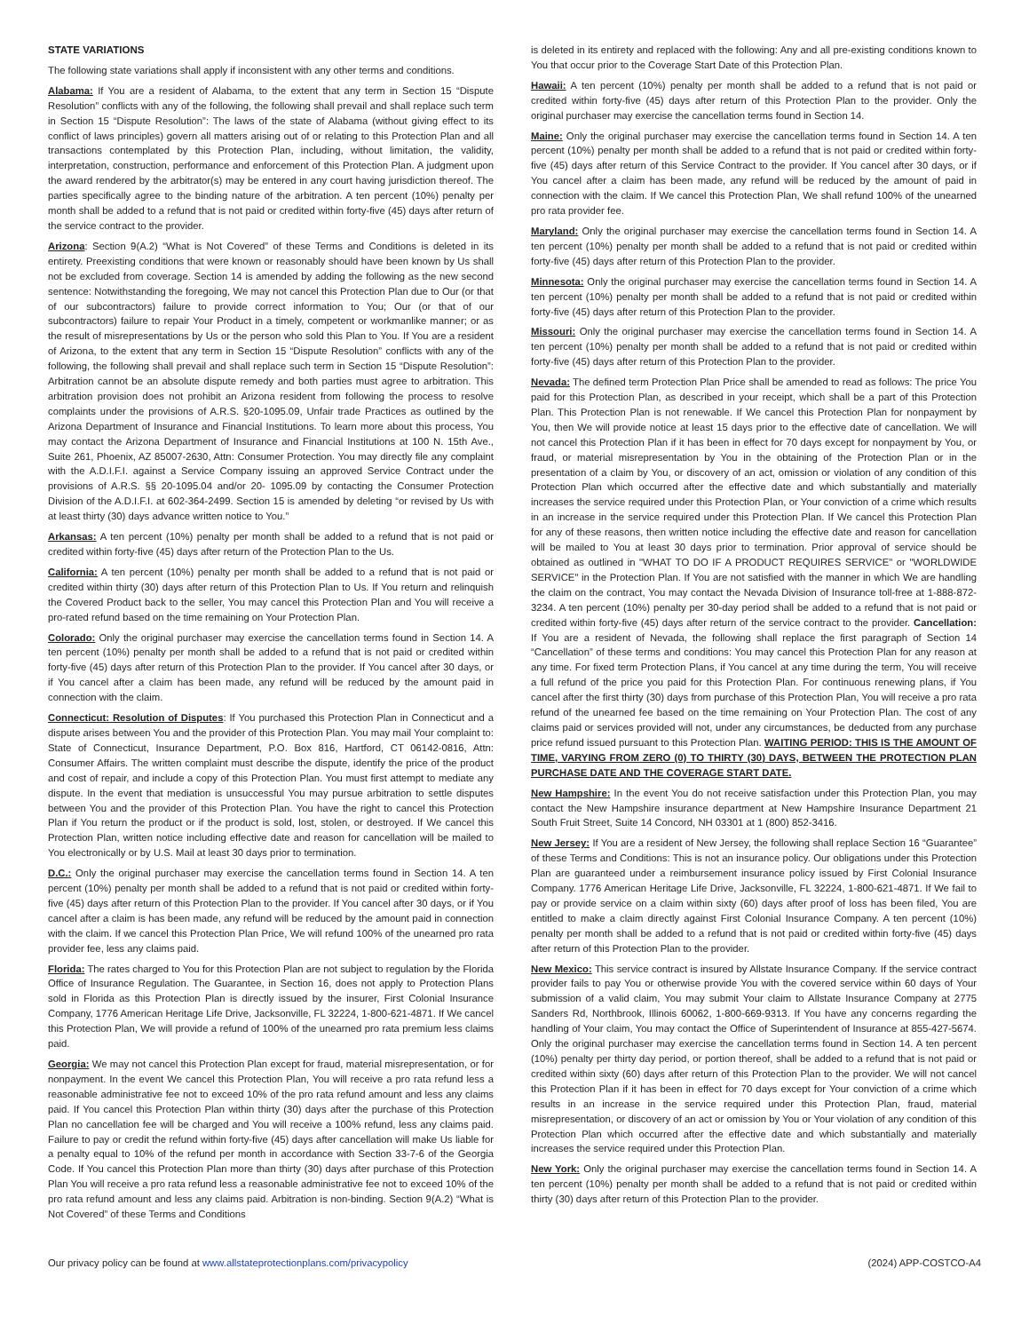STATE VARIATIONS
The following state variations shall apply if inconsistent with any other terms and conditions.
Alabama: If You are a resident of Alabama, to the extent that any term in Section 15 “Dispute Resolution” conflicts with any of the following, the following shall prevail and shall replace such term in Section 15 “Dispute Resolution”: The laws of the state of Alabama (without giving effect to its conflict of laws principles) govern all matters arising out of or relating to this Protection Plan and all transactions contemplated by this Protection Plan, including, without limitation, the validity, interpretation, construction, performance and enforcement of this Protection Plan. A judgment upon the award rendered by the arbitrator(s) may be entered in any court having jurisdiction thereof. The parties specifically agree to the binding nature of the arbitration. A ten percent (10%) penalty per month shall be added to a refund that is not paid or credited within forty-five (45) days after return of the service contract to the provider.
Arizona: Section 9(A.2) “What is Not Covered” of these Terms and Conditions is deleted in its entirety. Preexisting conditions that were known or reasonably should have been known by Us shall not be excluded from coverage. Section 14 is amended by adding the following as the new second sentence: Notwithstanding the foregoing, We may not cancel this Protection Plan due to Our (or that of our subcontractors) failure to provide correct information to You; Our (or that of our subcontractors) failure to repair Your Product in a timely, competent or workmanlike manner; or as the result of misrepresentations by Us or the person who sold this Plan to You. If You are a resident of Arizona, to the extent that any term in Section 15 “Dispute Resolution” conflicts with any of the following, the following shall prevail and shall replace such term in Section 15 “Dispute Resolution”: Arbitration cannot be an absolute dispute remedy and both parties must agree to arbitration. This arbitration provision does not prohibit an Arizona resident from following the process to resolve complaints under the provisions of A.R.S. §20-1095.09, Unfair trade Practices as outlined by the Arizona Department of Insurance and Financial Institutions. To learn more about this process, You may contact the Arizona Department of Insurance and Financial Institutions at 100 N. 15th Ave., Suite 261, Phoenix, AZ 85007-2630, Attn: Consumer Protection. You may directly file any complaint with the A.D.I.F.I. against a Service Company issuing an approved Service Contract under the provisions of A.R.S. §§ 20-1095.04 and/or 20- 1095.09 by contacting the Consumer Protection Division of the A.D.I.F.I. at 602-364-2499. Section 15 is amended by deleting “or revised by Us with at least thirty (30) days advance written notice to You.”
Arkansas: A ten percent (10%) penalty per month shall be added to a refund that is not paid or credited within forty-five (45) days after return of the Protection Plan to the Us.
California: A ten percent (10%) penalty per month shall be added to a refund that is not paid or credited within thirty (30) days after return of this Protection Plan to Us. If You return and relinquish the Covered Product back to the seller, You may cancel this Protection Plan and You will receive a pro-rated refund based on the time remaining on Your Protection Plan.
Colorado: Only the original purchaser may exercise the cancellation terms found in Section 14. A ten percent (10%) penalty per month shall be added to a refund that is not paid or credited within forty-five (45) days after return of this Protection Plan to the provider. If You cancel after 30 days, or if You cancel after a claim has been made, any refund will be reduced by the amount paid in connection with the claim.
Connecticut: Resolution of Disputes: If You purchased this Protection Plan in Connecticut and a dispute arises between You and the provider of this Protection Plan. You may mail Your complaint to: State of Connecticut, Insurance Department, P.O. Box 816, Hartford, CT 06142-0816, Attn: Consumer Affairs. The written complaint must describe the dispute, identify the price of the product and cost of repair, and include a copy of this Protection Plan. You must first attempt to mediate any dispute. In the event that mediation is unsuccessful You may pursue arbitration to settle disputes between You and the provider of this Protection Plan. You have the right to cancel this Protection Plan if You return the product or if the product is sold, lost, stolen, or destroyed. If We cancel this Protection Plan, written notice including effective date and reason for cancellation will be mailed to You electronically or by U.S. Mail at least 30 days prior to termination.
D.C.: Only the original purchaser may exercise the cancellation terms found in Section 14. A ten percent (10%) penalty per month shall be added to a refund that is not paid or credited within forty-five (45) days after return of this Protection Plan to the provider. If You cancel after 30 days, or if You cancel after a claim is has been made, any refund will be reduced by the amount paid in connection with the claim. If we cancel this Protection Plan Price, We will refund 100% of the unearned pro rata provider fee, less any claims paid.
Florida: The rates charged to You for this Protection Plan are not subject to regulation by the Florida Office of Insurance Regulation. The Guarantee, in Section 16, does not apply to Protection Plans sold in Florida as this Protection Plan is directly issued by the insurer, First Colonial Insurance Company, 1776 American Heritage Life Drive, Jacksonville, FL 32224, 1-800-621-4871. If We cancel this Protection Plan, We will provide a refund of 100% of the unearned pro rata premium less claims paid.
Georgia: We may not cancel this Protection Plan except for fraud, material misrepresentation, or for nonpayment. In the event We cancel this Protection Plan, You will receive a pro rata refund less a reasonable administrative fee not to exceed 10% of the pro rata refund amount and less any claims paid. If You cancel this Protection Plan within thirty (30) days after the purchase of this Protection Plan no cancellation fee will be charged and You will receive a 100% refund, less any claims paid. Failure to pay or credit the refund within forty-five (45) days after cancellation will make Us liable for a penalty equal to 10% of the refund per month in accordance with Section 33-7-6 of the Georgia Code. If You cancel this Protection Plan more than thirty (30) days after purchase of this Protection Plan You will receive a pro rata refund less a reasonable administrative fee not to exceed 10% of the pro rata refund amount and less any claims paid. Arbitration is non-binding. Section 9(A.2) “What is Not Covered” of these Terms and Conditions
is deleted in its entirety and replaced with the following: Any and all pre-existing conditions known to You that occur prior to the Coverage Start Date of this Protection Plan.
Hawaii: A ten percent (10%) penalty per month shall be added to a refund that is not paid or credited within forty-five (45) days after return of this Protection Plan to the provider. Only the original purchaser may exercise the cancellation terms found in Section 14.
Maine: Only the original purchaser may exercise the cancellation terms found in Section 14. A ten percent (10%) penalty per month shall be added to a refund that is not paid or credited within forty-five (45) days after return of this Service Contract to the provider. If You cancel after 30 days, or if You cancel after a claim has been made, any refund will be reduced by the amount of paid in connection with the claim. If We cancel this Protection Plan, We shall refund 100% of the unearned pro rata provider fee.
Maryland: Only the original purchaser may exercise the cancellation terms found in Section 14. A ten percent (10%) penalty per month shall be added to a refund that is not paid or credited within forty-five (45) days after return of this Protection Plan to the provider.
Minnesota: Only the original purchaser may exercise the cancellation terms found in Section 14. A ten percent (10%) penalty per month shall be added to a refund that is not paid or credited within forty-five (45) days after return of this Protection Plan to the provider.
Missouri: Only the original purchaser may exercise the cancellation terms found in Section 14. A ten percent (10%) penalty per month shall be added to a refund that is not paid or credited within forty-five (45) days after return of this Protection Plan to the provider.
Nevada: The defined term Protection Plan Price shall be amended to read as follows: The price You paid for this Protection Plan, as described in your receipt, which shall be a part of this Protection Plan. This Protection Plan is not renewable. If We cancel this Protection Plan for nonpayment by You, then We will provide notice at least 15 days prior to the effective date of cancellation. We will not cancel this Protection Plan if it has been in effect for 70 days except for nonpayment by You, or fraud, or material misrepresentation by You in the obtaining of the Protection Plan or in the presentation of a claim by You, or discovery of an act, omission or violation of any condition of this Protection Plan which occurred after the effective date and which substantially and materially increases the service required under this Protection Plan, or Your conviction of a crime which results in an increase in the service required under this Protection Plan. If We cancel this Protection Plan for any of these reasons, then written notice including the effective date and reason for cancellation will be mailed to You at least 30 days prior to termination. Prior approval of service should be obtained as outlined in "WHAT TO DO IF A PRODUCT REQUIRES SERVICE" or "WORLDWIDE SERVICE" in the Protection Plan. If You are not satisfied with the manner in which We are handling the claim on the contract, You may contact the Nevada Division of Insurance toll-free at 1-888-872-3234. A ten percent (10%) penalty per 30-day period shall be added to a refund that is not paid or credited within forty-five (45) days after return of the service contract to the provider. Cancellation: If You are a resident of Nevada, the following shall replace the first paragraph of Section 14 “Cancellation” of these terms and conditions: You may cancel this Protection Plan for any reason at any time. For fixed term Protection Plans, if You cancel at any time during the term, You will receive a full refund of the price you paid for this Protection Plan. For continuous renewing plans, if You cancel after the first thirty (30) days from purchase of this Protection Plan, You will receive a pro rata refund of the unearned fee based on the time remaining on Your Protection Plan. The cost of any claims paid or services provided will not, under any circumstances, be deducted from any purchase price refund issued pursuant to this Protection Plan. WAITING PERIOD: THIS IS THE AMOUNT OF TIME, VARYING FROM ZERO (0) TO THIRTY (30) DAYS, BETWEEN THE PROTECTION PLAN PURCHASE DATE AND THE COVERAGE START DATE.
New Hampshire: In the event You do not receive satisfaction under this Protection Plan, you may contact the New Hampshire insurance department at New Hampshire Insurance Department 21 South Fruit Street, Suite 14 Concord, NH 03301 at 1 (800) 852-3416.
New Jersey: If You are a resident of New Jersey, the following shall replace Section 16 “Guarantee” of these Terms and Conditions: This is not an insurance policy. Our obligations under this Protection Plan are guaranteed under a reimbursement insurance policy issued by First Colonial Insurance Company. 1776 American Heritage Life Drive, Jacksonville, FL 32224, 1-800-621-4871. If We fail to pay or provide service on a claim within sixty (60) days after proof of loss has been filed, You are entitled to make a claim directly against First Colonial Insurance Company. A ten percent (10%) penalty per month shall be added to a refund that is not paid or credited within forty-five (45) days after return of this Protection Plan to the provider.
New Mexico: This service contract is insured by Allstate Insurance Company. If the service contract provider fails to pay You or otherwise provide You with the covered service within 60 days of Your submission of a valid claim, You may submit Your claim to Allstate Insurance Company at 2775 Sanders Rd, Northbrook, Illinois 60062, 1-800-669-9313. If You have any concerns regarding the handling of Your claim, You may contact the Office of Superintendent of Insurance at 855-427-5674. Only the original purchaser may exercise the cancellation terms found in Section 14. A ten percent (10%) penalty per thirty day period, or portion thereof, shall be added to a refund that is not paid or credited within sixty (60) days after return of this Protection Plan to the provider. We will not cancel this Protection Plan if it has been in effect for 70 days except for Your conviction of a crime which results in an increase in the service required under this Protection Plan, fraud, material misrepresentation, or discovery of an act or omission by You or Your violation of any condition of this Protection Plan which occurred after the effective date and which substantially and materially increases the service required under this Protection Plan.
New York: Only the original purchaser may exercise the cancellation terms found in Section 14. A ten percent (10%) penalty per month shall be added to a refund that is not paid or credited within thirty (30) days after return of this Protection Plan to the provider.
Our privacy policy can be found at www.allstateprotectionplans.com/privacypolicy (2024) APP-COSTCO-A4